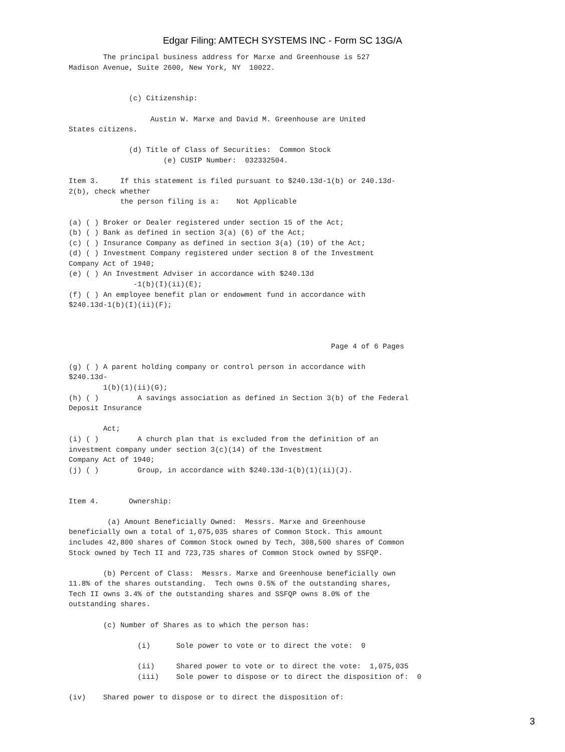Edgar Filing: AMTECH SYSTEMS INC - Form SC 13G/A
        The principal business address for Marxe and Greenhouse is 527
Madison Avenue, Suite 2600, New York, NY  10022.


              (c) Citizenship:

                   Austin W. Marxe and David M. Greenhouse are United
States citizens.

              (d) Title of Class of Securities:  Common Stock
                      (e) CUSIP Number:  032332504.

Item 3.     If this statement is filed pursuant to $240.13d-1(b) or 240.13d-
2(b), check whether
            the person filing is a:    Not Applicable

(a) ( ) Broker or Dealer registered under section 15 of the Act;
(b) ( ) Bank as defined in section 3(a) (6) of the Act;
(c) ( ) Insurance Company as defined in section 3(a) (19) of the Act;
(d) ( ) Investment Company registered under section 8 of the Investment
Company Act of 1940;
(e) ( ) An Investment Adviser in accordance with $240.13d
               -1(b)(I)(ii)(E);
(f) ( ) An employee benefit plan or endowment fund in accordance with
$240.13d-1(b)(I)(ii)(F);



                                                             Page 4 of 6 Pages

(g) ( ) A parent holding company or control person in accordance with
$240.13d-
        1(b)(1)(ii)(G);
(h) ( )         A savings association as defined in Section 3(b) of the Federal
Deposit Insurance

        Act;
(i) ( )         A church plan that is excluded from the definition of an
investment company under section 3(c)(14) of the Investment
Company Act of 1940;
(j) ( )         Group, in accordance with $240.13d-1(b)(1)(ii)(J).


Item 4.       Ownership:

         (a) Amount Beneficially Owned:  Messrs. Marxe and Greenhouse
beneficially own a total of 1,075,035 shares of Common Stock. This amount
includes 42,800 shares of Common Stock owned by Tech, 308,500 shares of Common
Stock owned by Tech II and 723,735 shares of Common Stock owned by SSFQP.

        (b) Percent of Class:  Messrs. Marxe and Greenhouse beneficially own
11.8% of the shares outstanding.  Tech owns 0.5% of the outstanding shares,
Tech II owns 3.4% of the outstanding shares and SSFQP owns 8.0% of the
outstanding shares.

        (c) Number of Shares as to which the person has:

                (i)      Sole power to vote or to direct the vote:  0

                (ii)     Shared power to vote or to direct the vote:  1,075,035
                (iii)    Sole power to dispose or to direct the disposition of:  0

(iv)    Shared power to dispose or to direct the disposition of:
3